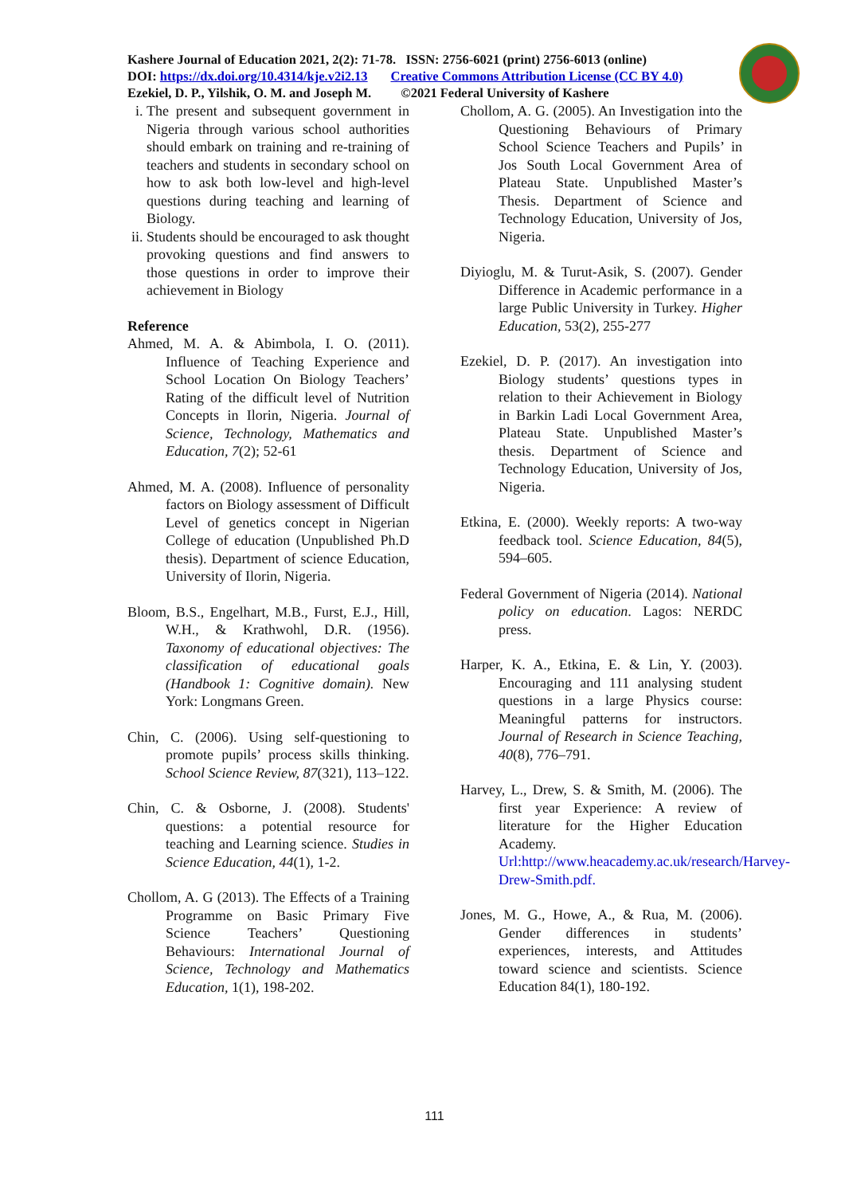Kashere Journal of Education 2021, 2(2): 71-78. ISSN: 2756-6021 (print) 2756-6013 (online)
DOI: https://dx.doi.org/10.4314/kje.v2i2.13 Creative Commons Attribution License (CC BY 4.0)
Ezekiel, D. P., Yilshik, O. M. and Joseph M. ©2021 Federal University of Kashere
i. The present and subsequent government in Nigeria through various school authorities should embark on training and re-training of teachers and students in secondary school on how to ask both low-level and high-level questions during teaching and learning of Biology.
ii. Students should be encouraged to ask thought provoking questions and find answers to those questions in order to improve their achievement in Biology
Reference
Ahmed, M. A. & Abimbola, I. O. (2011). Influence of Teaching Experience and School Location On Biology Teachers’ Rating of the difficult level of Nutrition Concepts in Ilorin, Nigeria. Journal of Science, Technology, Mathematics and Education, 7(2); 52-61
Ahmed, M. A. (2008). Influence of personality factors on Biology assessment of Difficult Level of genetics concept in Nigerian College of education (Unpublished Ph.D thesis). Department of science Education, University of Ilorin, Nigeria.
Bloom, B.S., Engelhart, M.B., Furst, E.J., Hill, W.H., & Krathwohl, D.R. (1956). Taxonomy of educational objectives: The classification of educational goals (Handbook 1: Cognitive domain). New York: Longmans Green.
Chin, C. (2006). Using self-questioning to promote pupils’ process skills thinking. School Science Review, 87(321), 113–122.
Chin, C. & Osborne, J. (2008). Students' questions: a potential resource for teaching and Learning science. Studies in Science Education, 44(1), 1-2.
Chollom, A. G (2013). The Effects of a Training Programme on Basic Primary Five Science Teachers’ Questioning Behaviours: International Journal of Science, Technology and Mathematics Education, 1(1), 198-202.
Chollom, A. G. (2005). An Investigation into the Questioning Behaviours of Primary School Science Teachers and Pupils’ in Jos South Local Government Area of Plateau State. Unpublished Master’s Thesis. Department of Science and Technology Education, University of Jos, Nigeria.
Diyioglu, M. & Turut-Asik, S. (2007). Gender Difference in Academic performance in a large Public University in Turkey. Higher Education, 53(2), 255-277
Ezekiel, D. P. (2017). An investigation into Biology students’ questions types in relation to their Achievement in Biology in Barkin Ladi Local Government Area, Plateau State. Unpublished Master’s thesis. Department of Science and Technology Education, University of Jos, Nigeria.
Etkina, E. (2000). Weekly reports: A two-way feedback tool. Science Education, 84(5), 594–605.
Federal Government of Nigeria (2014). National policy on education. Lagos: NERDC press.
Harper, K. A., Etkina, E. & Lin, Y. (2003). Encouraging and 111 analysing student questions in a large Physics course: Meaningful patterns for instructors. Journal of Research in Science Teaching, 40(8), 776–791.
Harvey, L., Drew, S. & Smith, M. (2006). The first year Experience: A review of literature for the Higher Education Academy. Url:http://www.heacademy.ac.uk/research/Harvey-Drew-Smith.pdf.
Jones, M. G., Howe, A., & Rua, M. (2006). Gender differences in students’ experiences, interests, and Attitudes toward science and scientists. Science Education 84(1), 180-192.
111